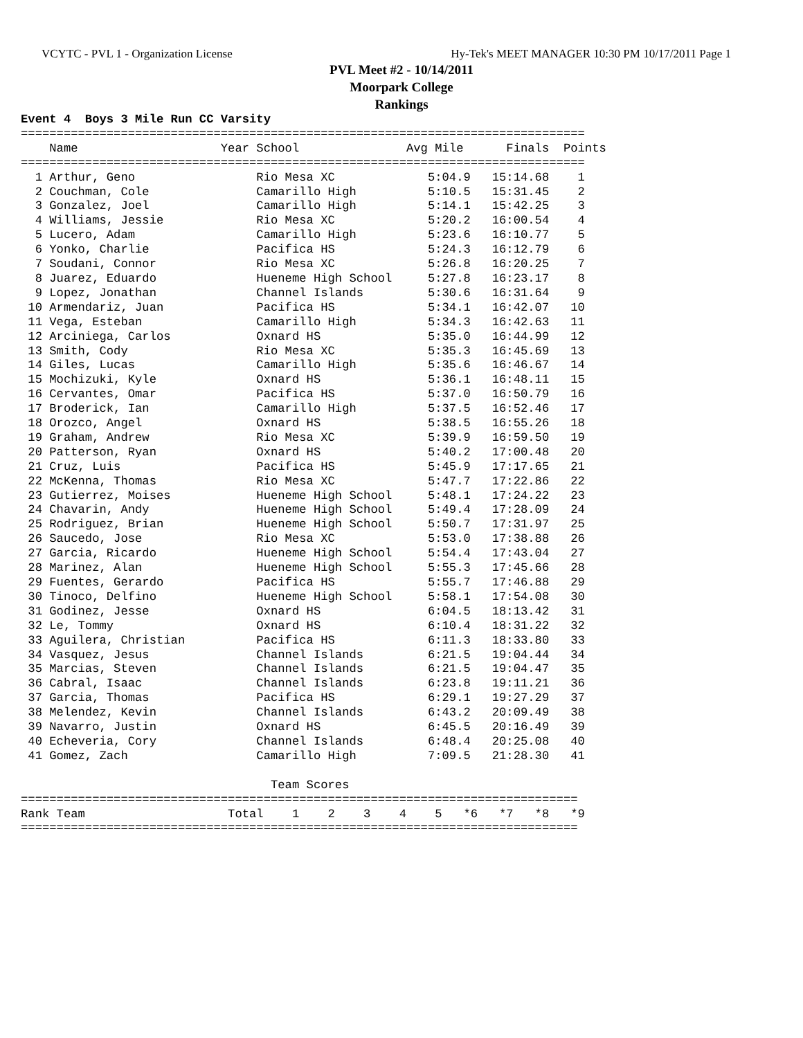VCYTC - PVL 1 - Organization License Hy-Tek's MEET MANAGER 10:30 PM 10/17/2011 Page 1
PVL Meet #2 - 10/14/2011
Moorpark College
Rankings
Event 4  Boys 3 Mile Run CC Varsity
===============================================================================
    Name                    Year School               Avg Mile      Finals  Points
===============================================================================
  1 Arthur, Geno                 Rio Mesa XC             5:04.9   15:14.68    1
  2 Couchman, Cole               Camarillo High          5:10.5   15:31.45    2
  3 Gonzalez, Joel               Camarillo High          5:14.1   15:42.25    3
  4 Williams, Jessie             Rio Mesa XC             5:20.2   16:00.54    4
  5 Lucero, Adam                 Camarillo High          5:23.6   16:10.77    5
  6 Yonko, Charlie               Pacifica HS             5:24.3   16:12.79    6
  7 Soudani, Connor              Rio Mesa XC             5:26.8   16:20.25    7
  8 Juarez, Eduardo              Hueneme High School     5:27.8   16:23.17    8
  9 Lopez, Jonathan              Channel Islands         5:30.6   16:31.64    9
 10 Armendariz, Juan             Pacifica HS             5:34.1   16:42.07   10
 11 Vega, Esteban                Camarillo High          5:34.3   16:42.63   11
 12 Arciniega, Carlos            Oxnard HS               5:35.0   16:44.99   12
 13 Smith, Cody                  Rio Mesa XC             5:35.3   16:45.69   13
 14 Giles, Lucas                 Camarillo High          5:35.6   16:46.67   14
 15 Mochizuki, Kyle              Oxnard HS               5:36.1   16:48.11   15
 16 Cervantes, Omar              Pacifica HS             5:37.0   16:50.79   16
 17 Broderick, Ian               Camarillo High          5:37.5   16:52.46   17
 18 Orozco, Angel                Oxnard HS               5:38.5   16:55.26   18
 19 Graham, Andrew               Rio Mesa XC             5:39.9   16:59.50   19
 20 Patterson, Ryan              Oxnard HS               5:40.2   17:00.48   20
 21 Cruz, Luis                   Pacifica HS             5:45.9   17:17.65   21
 22 McKenna, Thomas              Rio Mesa XC             5:47.7   17:22.86   22
 23 Gutierrez, Moises            Hueneme High School     5:48.1   17:24.22   23
 24 Chavarin, Andy               Hueneme High School     5:49.4   17:28.09   24
 25 Rodriguez, Brian             Hueneme High School     5:50.7   17:31.97   25
 26 Saucedo, Jose                Rio Mesa XC             5:53.0   17:38.88   26
 27 Garcia, Ricardo              Hueneme High School     5:54.4   17:43.04   27
 28 Marinez, Alan                Hueneme High School     5:55.3   17:45.66   28
 29 Fuentes, Gerardo             Pacifica HS             5:55.7   17:46.88   29
 30 Tinoco, Delfino              Hueneme High School     5:58.1   17:54.08   30
 31 Godinez, Jesse               Oxnard HS               6:04.5   18:13.42   31
 32 Le, Tommy                    Oxnard HS               6:10.4   18:31.22   32
 33 Aguilera, Christian          Pacifica HS             6:11.3   18:33.80   33
 34 Vasquez, Jesus               Channel Islands         6:21.5   19:04.44   34
 35 Marcias, Steven              Channel Islands         6:21.5   19:04.47   35
 36 Cabral, Isaac                Channel Islands         6:23.8   19:11.21   36
 37 Garcia, Thomas               Pacifica HS             6:29.1   19:27.29   37
 38 Melendez, Kevin              Channel Islands         6:43.2   20:09.49   38
 39 Navarro, Justin              Oxnard HS               6:45.5   20:16.49   39
 40 Echeveria, Cory              Channel Islands         6:48.4   20:25.08   40
 41 Gomez, Zach                  Camarillo High          7:09.5   21:28.30   41

                                   Team Scores
==============================================================================
Rank Team                    Total    1    2    3    4    5   *6   *7   *8   *9
==============================================================================